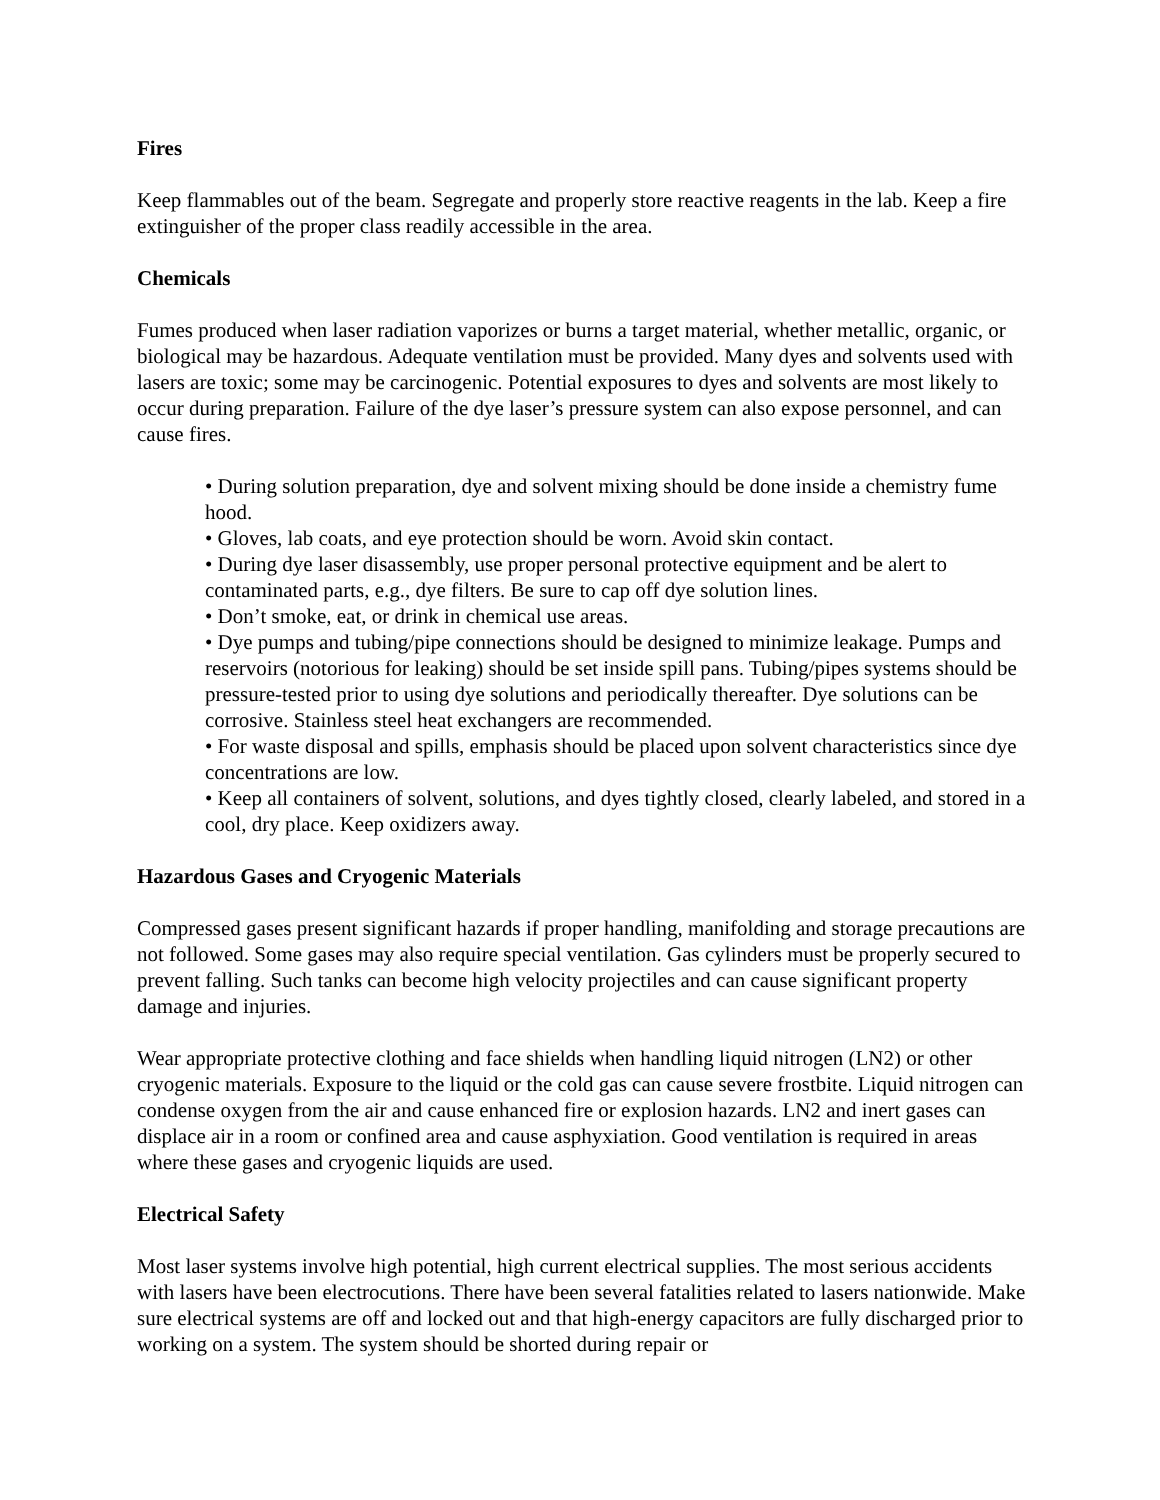Fires
Keep flammables out of the beam. Segregate and properly store reactive reagents in the lab. Keep a fire extinguisher of the proper class readily accessible in the area.
Chemicals
Fumes produced when laser radiation vaporizes or burns a target material, whether metallic, organic, or biological may be hazardous. Adequate ventilation must be provided. Many dyes and solvents used with lasers are toxic; some may be carcinogenic. Potential exposures to dyes and solvents are most likely to occur during preparation. Failure of the dye laser’s pressure system can also expose personnel, and can cause fires.
• During solution preparation, dye and solvent mixing should be done inside a chemistry fume hood.
• Gloves, lab coats, and eye protection should be worn. Avoid skin contact.
• During dye laser disassembly, use proper personal protective equipment and be alert to contaminated parts, e.g., dye filters. Be sure to cap off dye solution lines.
• Don’t smoke, eat, or drink in chemical use areas.
• Dye pumps and tubing/pipe connections should be designed to minimize leakage. Pumps and reservoirs (notorious for leaking) should be set inside spill pans. Tubing/pipes systems should be pressure-tested prior to using dye solutions and periodically thereafter. Dye solutions can be corrosive. Stainless steel heat exchangers are recommended.
• For waste disposal and spills, emphasis should be placed upon solvent characteristics since dye concentrations are low.
• Keep all containers of solvent, solutions, and dyes tightly closed, clearly labeled, and stored in a cool, dry place. Keep oxidizers away.
Hazardous Gases and Cryogenic Materials
Compressed gases present significant hazards if proper handling, manifolding and storage precautions are not followed. Some gases may also require special ventilation. Gas cylinders must be properly secured to prevent falling. Such tanks can become high velocity projectiles and can cause significant property damage and injuries.
Wear appropriate protective clothing and face shields when handling liquid nitrogen (LN2) or other cryogenic materials. Exposure to the liquid or the cold gas can cause severe frostbite. Liquid nitrogen can condense oxygen from the air and cause enhanced fire or explosion hazards. LN2 and inert gases can displace air in a room or confined area and cause asphyxiation. Good ventilation is required in areas where these gases and cryogenic liquids are used.
Electrical Safety
Most laser systems involve high potential, high current electrical supplies. The most serious accidents with lasers have been electrocutions. There have been several fatalities related to lasers nationwide. Make sure electrical systems are off and locked out and that high-energy capacitors are fully discharged prior to working on a system. The system should be shorted during repair or